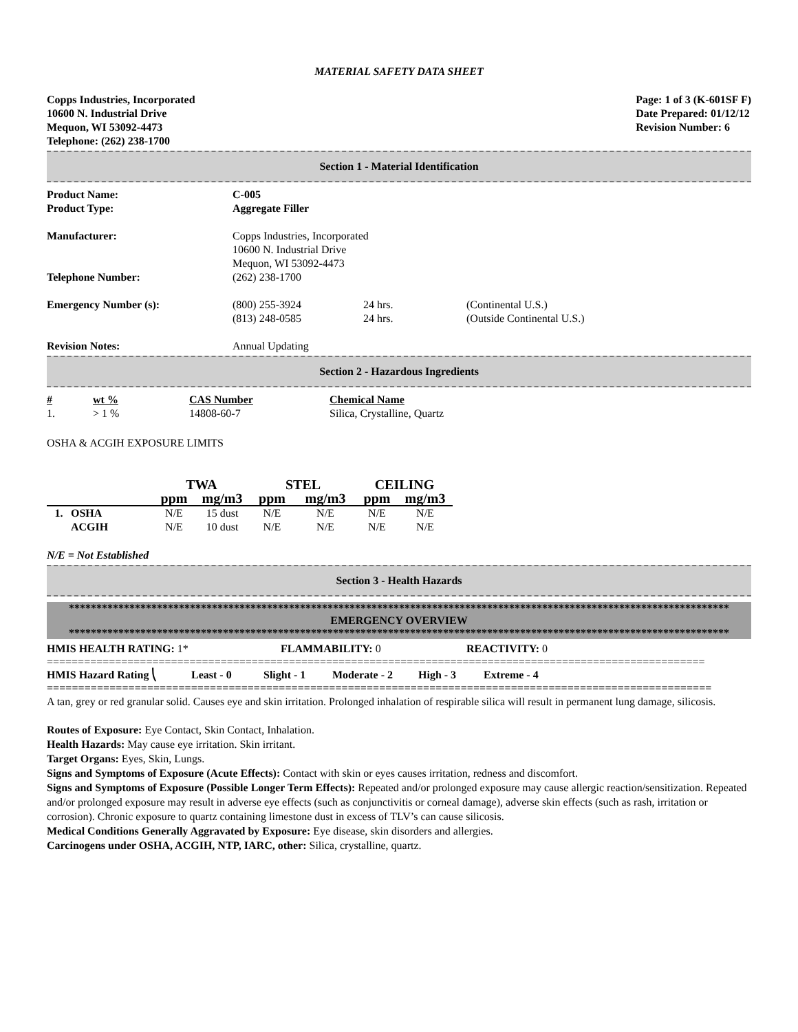MATERIAL SAFETY DATA SHEET
Copps Industries, Incorporated
10600 N. Industrial Drive
Mequon, WI 53092-4473
Telephone: (262) 238-1700
Page: 1 of 3 (K-601SF F)
Date Prepared: 01/12/12
Revision Number: 6
Section 1 - Material Identification
| Product Name: | C-005 | | |
| Product Type: | Aggregate Filler | | |
| Manufacturer: | Copps Industries, Incorporated 10600 N. Industrial Drive Mequon, WI 53092-4473 | | |
| Telephone Number: | (262) 238-1700 | | |
| Emergency Number (s): | (800) 255-3924 (813) 248-0585 | 24 hrs. 24 hrs. | (Continental U.S.) (Outside Continental U.S.) |
| Revision Notes: | Annual Updating | | |
Section 2 - Hazardous Ingredients
| # | wt % | CAS Number | Chemical Name |
| --- | --- | --- | --- |
| 1. | > 1 % | 14808-60-7 | Silica, Crystalline, Quartz |
OSHA & ACGIH EXPOSURE LIMITS
| | | TWA | | STEL | | CEILING | |
| --- | --- | --- | --- | --- | --- | --- | --- |
| | | ppm | mg/m3 | ppm | mg/m3 | ppm | mg/m3 |
| 1. | OSHA | N/E | 15 dust | N/E | N/E | N/E | N/E |
| | ACGIH | N/E | 10 dust | N/E | N/E | N/E | N/E |
N/E = Not Established
Section 3 - Health Hazards
************************************************************************************************************************
EMERGENCY OVERVIEW
************************************************************************************************************************
| HMIS HEALTH RATING: 1* | FLAMMABILITY: 0 | REACTIVITY: 0 |
==========================================================================================================
| HMIS Hazard Rating ⎝ | Least - 0 | Slight - 1 | Moderate - 2 | High - 3 | Extreme - 4 |
==========================================================================================================
A tan, grey or red granular solid. Causes eye and skin irritation. Prolonged inhalation of respirable silica will result in permanent lung damage, silicosis.
Routes of Exposure: Eye Contact, Skin Contact, Inhalation.
Health Hazards: May cause eye irritation. Skin irritant.
Target Organs: Eyes, Skin, Lungs.
Signs and Symptoms of Exposure (Acute Effects): Contact with skin or eyes causes irritation, redness and discomfort.
Signs and Symptoms of Exposure (Possible Longer Term Effects): Repeated and/or prolonged exposure may cause allergic reaction/sensitization. Repeated and/or prolonged exposure may result in adverse eye effects (such as conjunctivitis or corneal damage), adverse skin effects (such as rash, irritation or corrosion). Chronic exposure to quartz containing limestone dust in excess of TLV’s can cause silicosis.
Medical Conditions Generally Aggravated by Exposure: Eye disease, skin disorders and allergies.
Carcinogens under OSHA, ACGIH, NTP, IARC, other: Silica, crystalline, quartz.